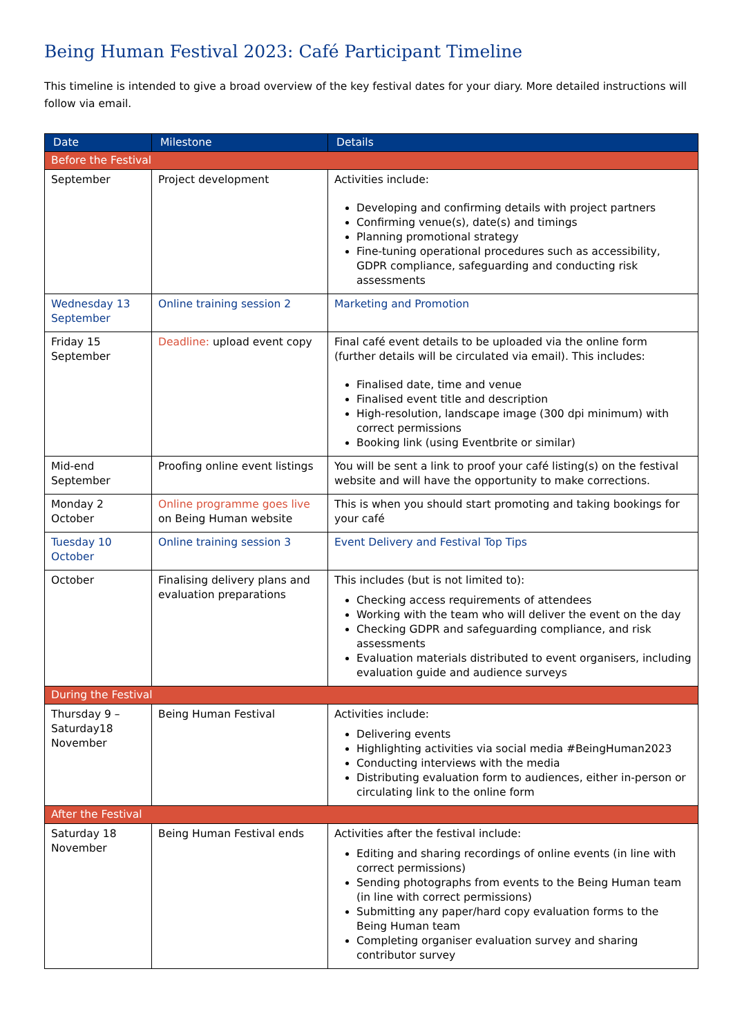Being Human Festival 2023: Café Participant Timeline
This timeline is intended to give a broad overview of the key festival dates for your diary. More detailed instructions will follow via email.
| Date | Milestone | Details |
| --- | --- | --- |
| Before the Festival | | |
| September | Project development | Activities include: Developing and confirming details with project partners Confirming venue(s), date(s) and timings Planning promotional strategy Fine-tuning operational procedures such as accessibility, GDPR compliance, safeguarding and conducting risk assessments |
| Wednesday 13 September | Online training session 2 | Marketing and Promotion |
| Friday 15 September | Deadline: upload event copy | Final café event details to be uploaded via the online form (further details will be circulated via email). This includes: Finalised date, time and venue Finalised event title and description High-resolution, landscape image (300 dpi minimum) with correct permissions Booking link (using Eventbrite or similar) |
| Mid-end September | Proofing online event listings | You will be sent a link to proof your café listing(s) on the festival website and will have the opportunity to make corrections. |
| Monday 2 October | Online programme goes live on Being Human website | This is when you should start promoting and taking bookings for your café |
| Tuesday 10 October | Online training session 3 | Event Delivery and Festival Top Tips |
| October | Finalising delivery plans and evaluation preparations | This includes (but is not limited to): Checking access requirements of attendees Working with the team who will deliver the event on the day Checking GDPR and safeguarding compliance, and risk assessments Evaluation materials distributed to event organisers, including evaluation guide and audience surveys |
| During the Festival | | |
| Thursday 9 – Saturday18 November | Being Human Festival | Activities include: Delivering events Highlighting activities via social media #BeingHuman2023 Conducting interviews with the media Distributing evaluation form to audiences, either in-person or circulating link to the online form |
| After the Festival | | |
| Saturday 18 November | Being Human Festival ends | Activities after the festival include: Editing and sharing recordings of online events (in line with correct permissions) Sending photographs from events to the Being Human team (in line with correct permissions) Submitting any paper/hard copy evaluation forms to the Being Human team Completing organiser evaluation survey and sharing contributor survey |